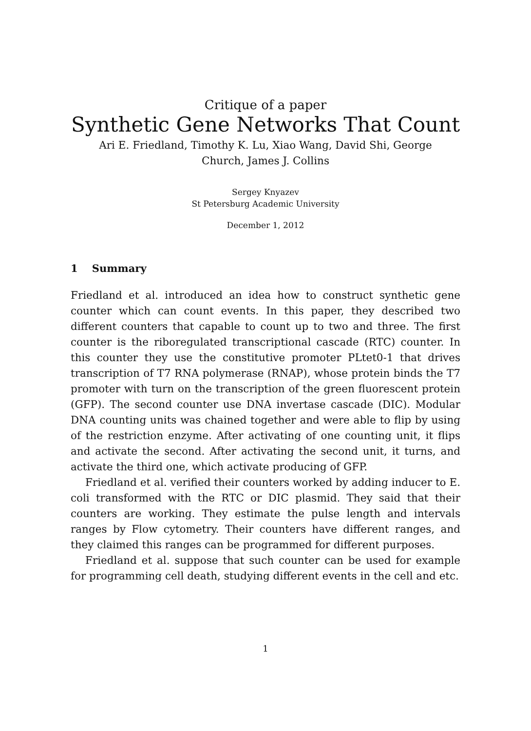Critique of a paper
Synthetic Gene Networks That Count
Ari E. Friedland, Timothy K. Lu, Xiao Wang, David Shi, George
Church, James J. Collins
Sergey Knyazev
St Petersburg Academic University
December 1, 2012
1 Summary
Friedland et al. introduced an idea how to construct synthetic gene counter which can count events. In this paper, they described two different counters that capable to count up to two and three. The first counter is the riboregulated transcriptional cascade (RTC) counter. In this counter they use the constitutive promoter PLtet0-1 that drives transcription of T7 RNA polymerase (RNAP), whose protein binds the T7 promoter with turn on the transcription of the green fluorescent protein (GFP). The second counter use DNA invertase cascade (DIC). Modular DNA counting units was chained together and were able to flip by using of the restriction enzyme. After activating of one counting unit, it flips and activate the second. After activating the second unit, it turns, and activate the third one, which activate producing of GFP.
Friedland et al. verified their counters worked by adding inducer to E. coli transformed with the RTC or DIC plasmid. They said that their counters are working. They estimate the pulse length and intervals ranges by Flow cytometry. Their counters have different ranges, and they claimed this ranges can be programmed for different purposes.
Friedland et al. suppose that such counter can be used for example for programming cell death, studying different events in the cell and etc.
1